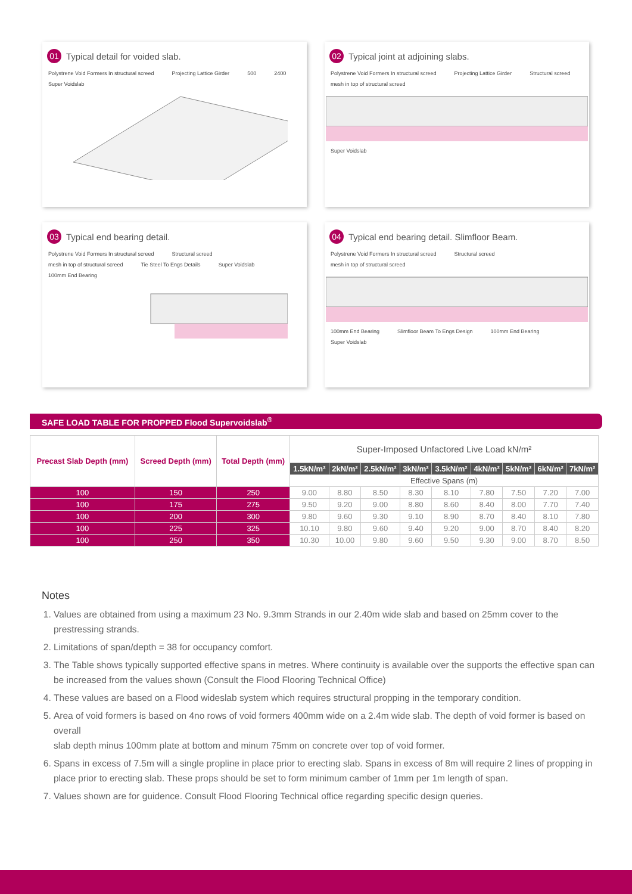01 Typical detail for voided slab.
Polystrene Void Formers In structural screed Projecting Lattice Girder 500 2400 Super Voidslab
02 Typical joint at adjoining slabs.
Polystrene Void Formers In structural screed Projecting Lattice Girder Structural screed mesh in top of structural screed
Super Voidslab
03 Typical end bearing detail.
Polystrene Void Formers In structural screed Structural screed mesh in top of structural screed Tie Steel To Engs Details Super Voidslab 100mm End Bearing
04 Typical end bearing detail. Slimfloor Beam.
Polystrene Void Formers In structural screed Structural screed mesh in top of structural screed
100mm End Bearing Slimfloor Beam To Engs Design 100mm End Bearing Super Voidslab
SAFE LOAD TABLE FOR PROPPED Flood Supervoidslab<sup>®</sup>
| Precast Slab Depth (mm) | Screed Depth (mm) | Total Depth (mm) | Super-Imposed Unfactored Live Load kN/m² | | | | | | | | |
| --- | --- | --- | --- | --- | --- | --- | --- | --- | --- | --- | --- |
| | | | 1.5kN/m² | 2kN/m² | 2.5kN/m² | 3kN/m² | 3.5kN/m² | 4kN/m² | 5kN/m² | 6kN/m² | 7kN/m² |
| | | | Effective Spans (m) | | | | | | | | |
| 100 | 150 | 250 | 9.00 | 8.80 | 8.50 | 8.30 | 8.10 | 7.80 | 7.50 | 7.20 | 7.00 |
| 100 | 175 | 275 | 9.50 | 9.20 | 9.00 | 8.80 | 8.60 | 8.40 | 8.00 | 7.70 | 7.40 |
| 100 | 200 | 300 | 9.80 | 9.60 | 9.30 | 9.10 | 8.90 | 8.70 | 8.40 | 8.10 | 7.80 |
| 100 | 225 | 325 | 10.10 | 9.80 | 9.60 | 9.40 | 9.20 | 9.00 | 8.70 | 8.40 | 8.20 |
| 100 | 250 | 350 | 10.30 | 10.00 | 9.80 | 9.60 | 9.50 | 9.30 | 9.00 | 8.70 | 8.50 |
Notes
1. Values are obtained from using a maximum 23 No. 9.3mm Strands in our 2.40m wide slab and based on 25mm cover to the prestressing strands.
2. Limitations of span/depth = 38 for occupancy comfort.
3. The Table shows typically supported effective spans in metres. Where continuity is available over the supports the effective span can be increased from the values shown (Consult the Flood Flooring Technical Office)
4. These values are based on a Flood wideslab system which requires structural propping in the temporary condition.
5. Area of void formers is based on 4no rows of void formers 400mm wide on a 2.4m wide slab. The depth of void former is based on overall
slab depth minus 100mm plate at bottom and minum 75mm on concrete over top of void former.
6. Spans in excess of 7.5m will a single propline in place prior to erecting slab. Spans in excess of 8m will require 2 lines of propping in place prior to erecting slab. These props should be set to form minimum camber of 1mm per 1m length of span.
7. Values shown are for guidence. Consult Flood Flooring Technical office regarding specific design queries.